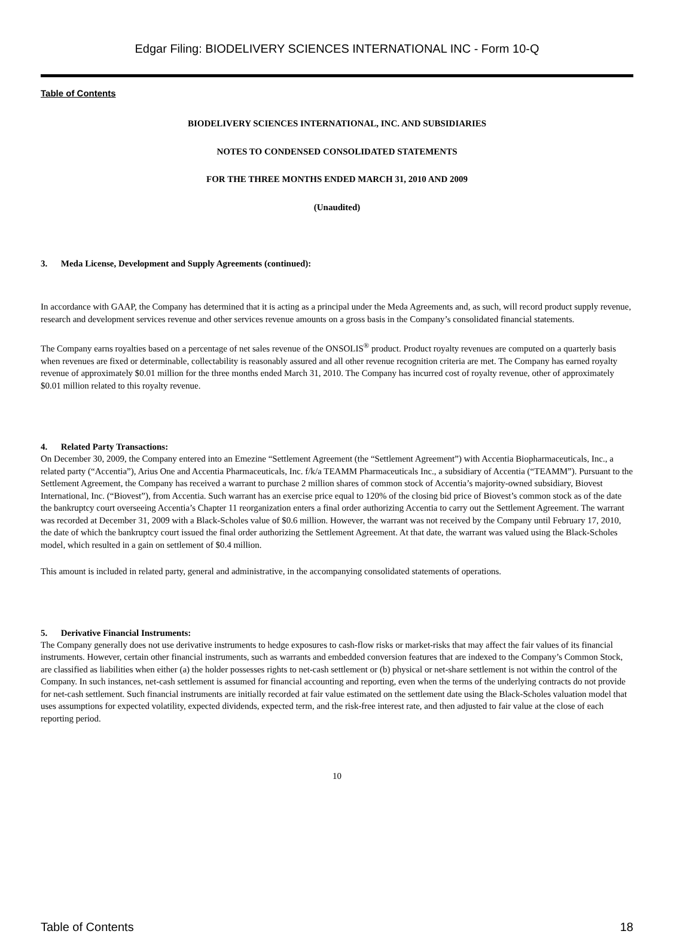Edgar Filing: BIODELIVERY SCIENCES INTERNATIONAL INC - Form 10-Q
Table of Contents
BIODELIVERY SCIENCES INTERNATIONAL, INC. AND SUBSIDIARIES
NOTES TO CONDENSED CONSOLIDATED STATEMENTS
FOR THE THREE MONTHS ENDED MARCH 31, 2010 AND 2009
(Unaudited)
3. Meda License, Development and Supply Agreements (continued):
In accordance with GAAP, the Company has determined that it is acting as a principal under the Meda Agreements and, as such, will record product supply revenue, research and development services revenue and other services revenue amounts on a gross basis in the Company’s consolidated financial statements.
The Company earns royalties based on a percentage of net sales revenue of the ONSOLIS<sup>®</sup> product. Product royalty revenues are computed on a quarterly basis when revenues are fixed or determinable, collectability is reasonably assured and all other revenue recognition criteria are met. The Company has earned royalty revenue of approximately $0.01 million for the three months ended March 31, 2010. The Company has incurred cost of royalty revenue, other of approximately $0.01 million related to this royalty revenue.
4. Related Party Transactions:
On December 30, 2009, the Company entered into an Emezine “Settlement Agreement (the “Settlement Agreement”) with Accentia Biopharmaceuticals, Inc., a related party (“Accentia”), Arius One and Accentia Pharmaceuticals, Inc. f/k/a TEAMM Pharmaceuticals Inc., a subsidiary of Accentia (“TEAMM”). Pursuant to the Settlement Agreement, the Company has received a warrant to purchase 2 million shares of common stock of Accentia’s majority-owned subsidiary, Biovest International, Inc. (“Biovest”), from Accentia. Such warrant has an exercise price equal to 120% of the closing bid price of Biovest’s common stock as of the date the bankruptcy court overseeing Accentia’s Chapter 11 reorganization enters a final order authorizing Accentia to carry out the Settlement Agreement. The warrant was recorded at December 31, 2009 with a Black-Scholes value of $0.6 million. However, the warrant was not received by the Company until February 17, 2010, the date of which the bankruptcy court issued the final order authorizing the Settlement Agreement. At that date, the warrant was valued using the Black-Scholes model, which resulted in a gain on settlement of $0.4 million.
This amount is included in related party, general and administrative, in the accompanying consolidated statements of operations.
5. Derivative Financial Instruments:
The Company generally does not use derivative instruments to hedge exposures to cash-flow risks or market-risks that may affect the fair values of its financial instruments. However, certain other financial instruments, such as warrants and embedded conversion features that are indexed to the Company’s Common Stock, are classified as liabilities when either (a) the holder possesses rights to net-cash settlement or (b) physical or net-share settlement is not within the control of the Company. In such instances, net-cash settlement is assumed for financial accounting and reporting, even when the terms of the underlying contracts do not provide for net-cash settlement. Such financial instruments are initially recorded at fair value estimated on the settlement date using the Black-Scholes valuation model that uses assumptions for expected volatility, expected dividends, expected term, and the risk-free interest rate, and then adjusted to fair value at the close of each reporting period.
10
Table of Contents 18